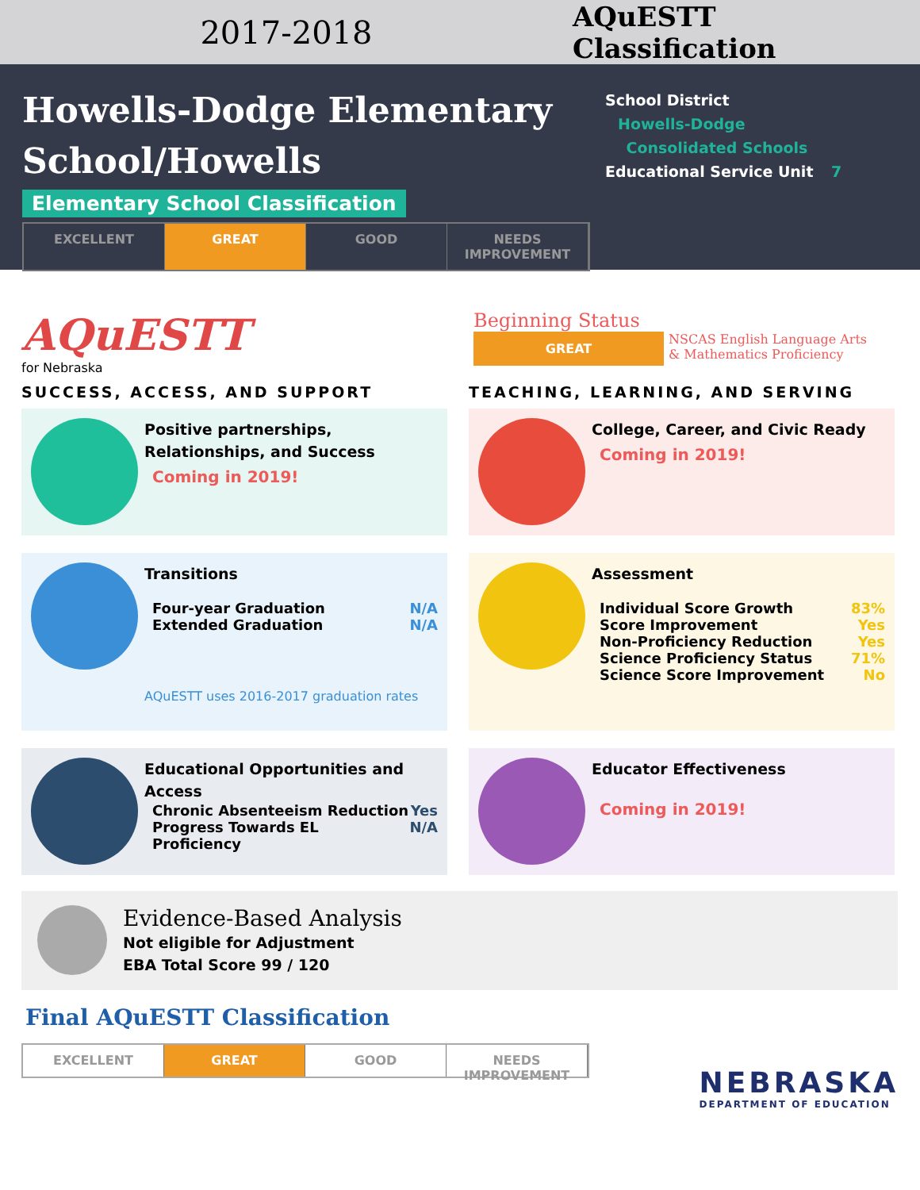2017-2018
AQuESTT Classification
Howells-Dodge Elementary School/Howells
Elementary School Classification
EXCELLENT GREAT GOOD NEEDS IMPROVEMENT
School District
Howells-Dodge
Consolidated Schools
Educational Service Unit 7
AQuESTT
for Nebraska
Beginning Status
GREAT
NSCAS English Language Arts
& Mathematics Proficiency
SUCCESS, ACCESS, AND SUPPORT
TEACHING, LEARNING, AND SERVING
Positive partnerships, Relationships, and Success
Coming in 2019!
College, Career, and Civic Ready
Coming in 2019!
Transitions
Four-year Graduation N/A
Extended Graduation N/A
AQuESTT uses 2016-2017 graduation rates
Assessment
Individual Score Growth 83%
Score Improvement Yes
Non-Proficiency Reduction Yes
Science Proficiency Status 71%
Science Score Improvement No
Educational Opportunities and Access
Chronic Absenteeism Reduction Yes
Progress Towards EL Proficiency N/A
Educator Effectiveness
Coming in 2019!
Evidence-Based Analysis
Not eligible for Adjustment
EBA Total Score 99 / 120
Final AQuESTT Classification
EXCELLENT GREAT GOOD NEEDS IMPROVEMENT
NEBRASKA
DEPARTMENT OF EDUCATION